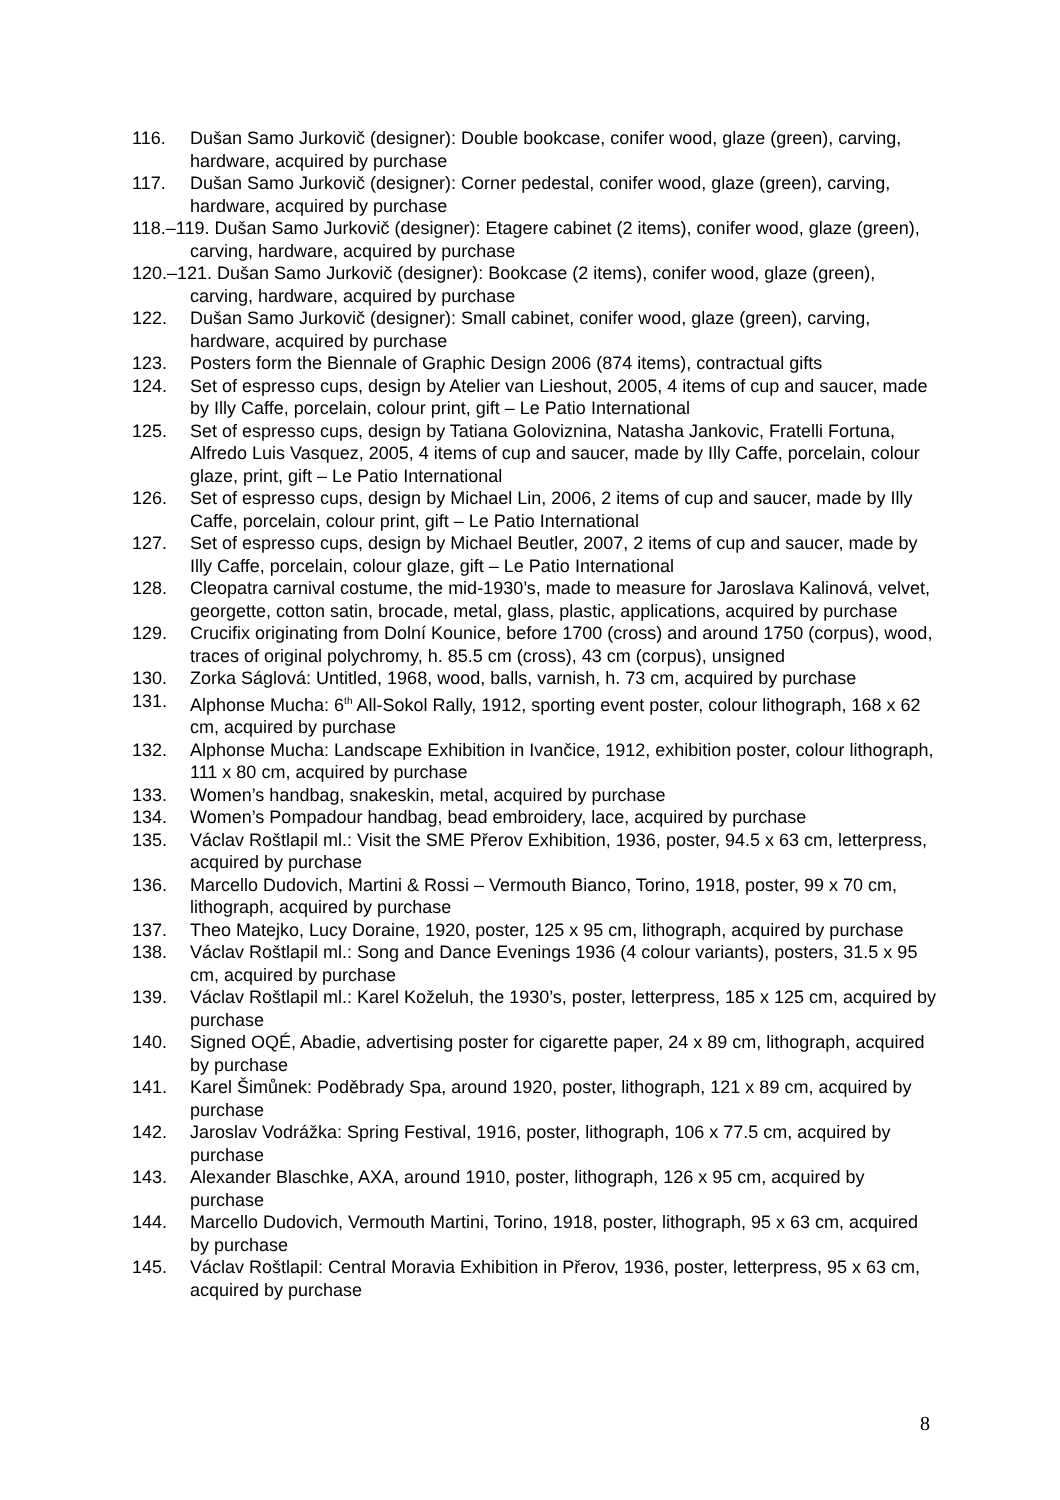116. Dušan Samo Jurkovič (designer): Double bookcase, conifer wood, glaze (green), carving, hardware, acquired by purchase
117. Dušan Samo Jurkovič (designer): Corner pedestal, conifer wood, glaze (green), carving, hardware, acquired by purchase
118.–119. Dušan Samo Jurkovič (designer): Etagere cabinet (2 items), conifer wood, glaze (green), carving, hardware, acquired by purchase
120.–121. Dušan Samo Jurkovič (designer): Bookcase (2 items), conifer wood, glaze (green), carving, hardware, acquired by purchase
122. Dušan Samo Jurkovič (designer): Small cabinet, conifer wood, glaze (green), carving, hardware, acquired by purchase
123. Posters form the Biennale of Graphic Design 2006 (874 items), contractual gifts
124. Set of espresso cups, design by Atelier van Lieshout, 2005, 4 items of cup and saucer, made by Illy Caffe, porcelain, colour print, gift – Le Patio International
125. Set of espresso cups, design by Tatiana Goloviznina, Natasha Jankovic, Fratelli Fortuna, Alfredo Luis Vasquez, 2005, 4 items of cup and saucer, made by Illy Caffe, porcelain, colour glaze, print, gift – Le Patio International
126. Set of espresso cups, design by Michael Lin, 2006, 2 items of cup and saucer, made by Illy Caffe, porcelain, colour print, gift – Le Patio International
127. Set of espresso cups, design by Michael Beutler, 2007, 2 items of cup and saucer, made by Illy Caffe, porcelain, colour glaze, gift – Le Patio International
128. Cleopatra carnival costume, the mid-1930’s, made to measure for Jaroslava Kalinová, velvet, georgette, cotton satin, brocade, metal, glass, plastic, applications, acquired by purchase
129. Crucifix originating from Dolní Kounice, before 1700 (cross) and around 1750 (corpus), wood, traces of original polychromy, h. 85.5 cm (cross), 43 cm (corpus), unsigned
130. Zorka Ságlová: Untitled, 1968, wood, balls, varnish, h. 73 cm, acquired by purchase
131. Alphonse Mucha: 6<sup>th</sup> All-Sokol Rally, 1912, sporting event poster, colour lithograph, 168 x 62 cm, acquired by purchase
132. Alphonse Mucha: Landscape Exhibition in Ivančice, 1912, exhibition poster, colour lithograph, 111 x 80 cm, acquired by purchase
133. Women’s handbag, snakeskin, metal, acquired by purchase
134. Women’s Pompadour handbag, bead embroidery, lace, acquired by purchase
135. Václav Roštlapil ml.: Visit the SME Přerov Exhibition, 1936, poster, 94.5 x 63 cm, letterpress, acquired by purchase
136. Marcello Dudovich, Martini & Rossi – Vermouth Bianco, Torino, 1918, poster, 99 x 70 cm, lithograph, acquired by purchase
137. Theo Matejko, Lucy Doraine, 1920, poster, 125 x 95 cm, lithograph, acquired by purchase
138. Václav Roštlapil ml.: Song and Dance Evenings 1936 (4 colour variants), posters, 31.5 x 95 cm, acquired by purchase
139. Václav Roštlapil ml.: Karel Koželuh, the 1930’s, poster, letterpress, 185 x 125 cm, acquired by purchase
140. Signed OQÉ, Abadie, advertising poster for cigarette paper, 24 x 89 cm, lithograph, acquired by purchase
141. Karel Šimůnek: Poděbrady Spa, around 1920, poster, lithograph, 121 x 89 cm, acquired by purchase
142. Jaroslav Vodrážka: Spring Festival, 1916, poster, lithograph, 106 x 77.5 cm, acquired by purchase
143. Alexander Blaschke, AXA, around 1910, poster, lithograph, 126 x 95 cm, acquired by purchase
144. Marcello Dudovich, Vermouth Martini, Torino, 1918, poster, lithograph, 95 x 63 cm, acquired by purchase
145. Václav Roštlapil: Central Moravia Exhibition in Přerov, 1936, poster, letterpress, 95 x 63 cm, acquired by purchase
8